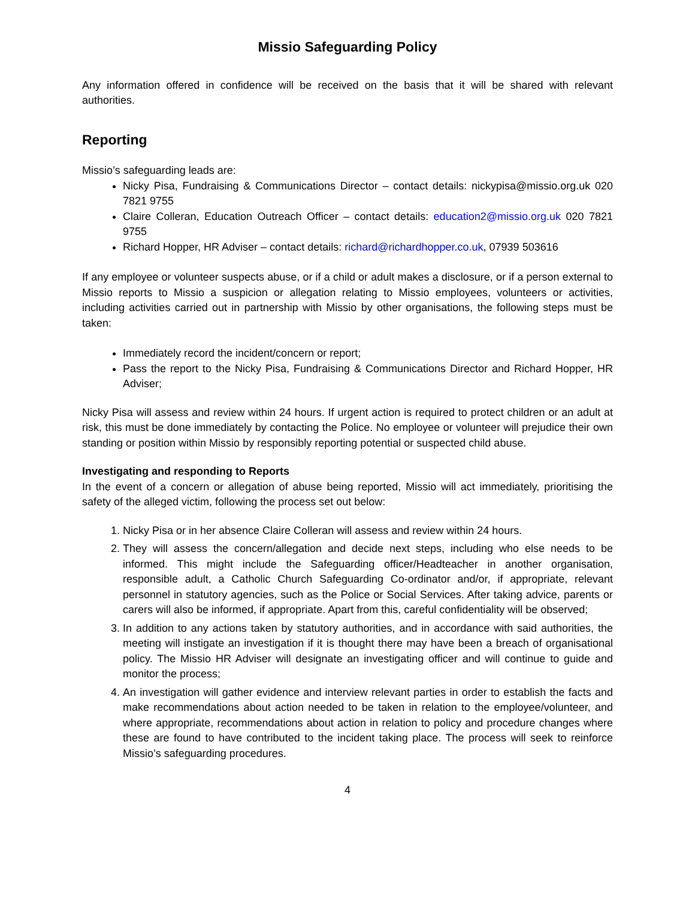Missio Safeguarding Policy
Any information offered in confidence will be received on the basis that it will be shared with relevant authorities.
Reporting
Missio’s safeguarding leads are:
Nicky Pisa, Fundraising & Communications Director – contact details: nickypisa@missio.org.uk 020 7821 9755
Claire Colleran, Education Outreach Officer – contact details: education2@missio.org.uk 020 7821 9755
Richard Hopper, HR Adviser – contact details: richard@richardhopper.co.uk, 07939 503616
If any employee or volunteer suspects abuse, or if a child or adult makes a disclosure, or if a person external to Missio reports to Missio a suspicion or allegation relating to Missio employees, volunteers or activities, including activities carried out in partnership with Missio by other organisations, the following steps must be taken:
Immediately record the incident/concern or report;
Pass the report to the Nicky Pisa, Fundraising & Communications Director and Richard Hopper, HR Adviser;
Nicky Pisa will assess and review within 24 hours. If urgent action is required to protect children or an adult at risk, this must be done immediately by contacting the Police. No employee or volunteer will prejudice their own standing or position within Missio by responsibly reporting potential or suspected child abuse.
Investigating and responding to Reports
In the event of a concern or allegation of abuse being reported, Missio will act immediately, prioritising the safety of the alleged victim, following the process set out below:
1. Nicky Pisa or in her absence Claire Colleran will assess and review within 24 hours.
2. They will assess the concern/allegation and decide next steps, including who else needs to be informed. This might include the Safeguarding officer/Headteacher in another organisation, responsible adult, a Catholic Church Safeguarding Co-ordinator and/or, if appropriate, relevant personnel in statutory agencies, such as the Police or Social Services. After taking advice, parents or carers will also be informed, if appropriate. Apart from this, careful confidentiality will be observed;
3. In addition to any actions taken by statutory authorities, and in accordance with said authorities, the meeting will instigate an investigation if it is thought there may have been a breach of organisational policy. The Missio HR Adviser will designate an investigating officer and will continue to guide and monitor the process;
4. An investigation will gather evidence and interview relevant parties in order to establish the facts and make recommendations about action needed to be taken in relation to the employee/volunteer, and where appropriate, recommendations about action in relation to policy and procedure changes where these are found to have contributed to the incident taking place. The process will seek to reinforce Missio’s safeguarding procedures.
4